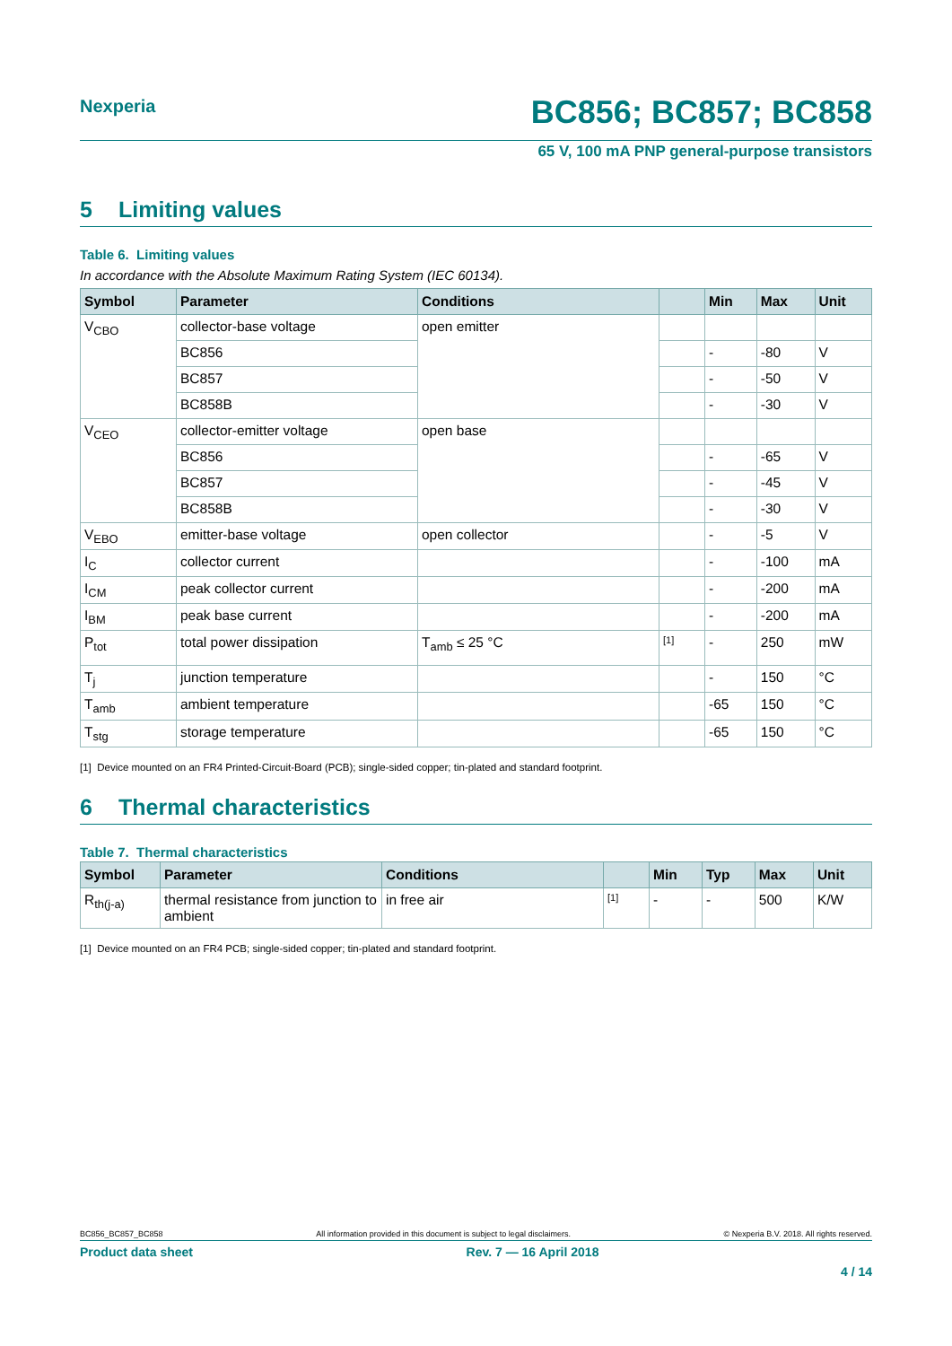Nexperia
BC856; BC857; BC858
65 V, 100 mA PNP general-purpose transistors
5 Limiting values
Table 6. Limiting values
In accordance with the Absolute Maximum Rating System (IEC 60134).
| Symbol | Parameter | Conditions | | Min | Max | Unit |
| --- | --- | --- | --- | --- | --- | --- |
| V<sub>CBO</sub> | collector-base voltage | open emitter | | | | |
| | BC856 | | | - | -80 | V |
| | BC857 | | | - | -50 | V |
| | BC858B | | | - | -30 | V |
| V<sub>CEO</sub> | collector-emitter voltage | open base | | | | |
| | BC856 | | | - | -65 | V |
| | BC857 | | | - | -45 | V |
| | BC858B | | | - | -30 | V |
| V<sub>EBO</sub> | emitter-base voltage | open collector | | - | -5 | V |
| I<sub>C</sub> | collector current | | | - | -100 | mA |
| I<sub>CM</sub> | peak collector current | | | - | -200 | mA |
| I<sub>BM</sub> | peak base current | | | - | -200 | mA |
| P<sub>tot</sub> | total power dissipation | T<sub>amb</sub> ≤ 25 °C | <sup>[1]</sup> | - | 250 | mW |
| T<sub>j</sub> | junction temperature | | | - | 150 | °C |
| T<sub>amb</sub> | ambient temperature | | | -65 | 150 | °C |
| T<sub>stg</sub> | storage temperature | | | -65 | 150 | °C |
[1] Device mounted on an FR4 Printed-Circuit-Board (PCB); single-sided copper; tin-plated and standard footprint.
6 Thermal characteristics
Table 7. Thermal characteristics
| Symbol | Parameter | Conditions | | Min | Typ | Max | Unit |
| --- | --- | --- | --- | --- | --- | --- | --- |
| R<sub>th(j-a)</sub> | thermal resistance from junction to ambient | in free air | <sup>[1]</sup> | - | - | 500 | K/W |
[1] Device mounted on an FR4 PCB; single-sided copper; tin-plated and standard footprint.
BC856_BC857_BC858 All information provided in this document is subject to legal disclaimers. © Nexperia B.V. 2018. All rights reserved.
Product data sheet Rev. 7 — 16 April 2018
4 / 14